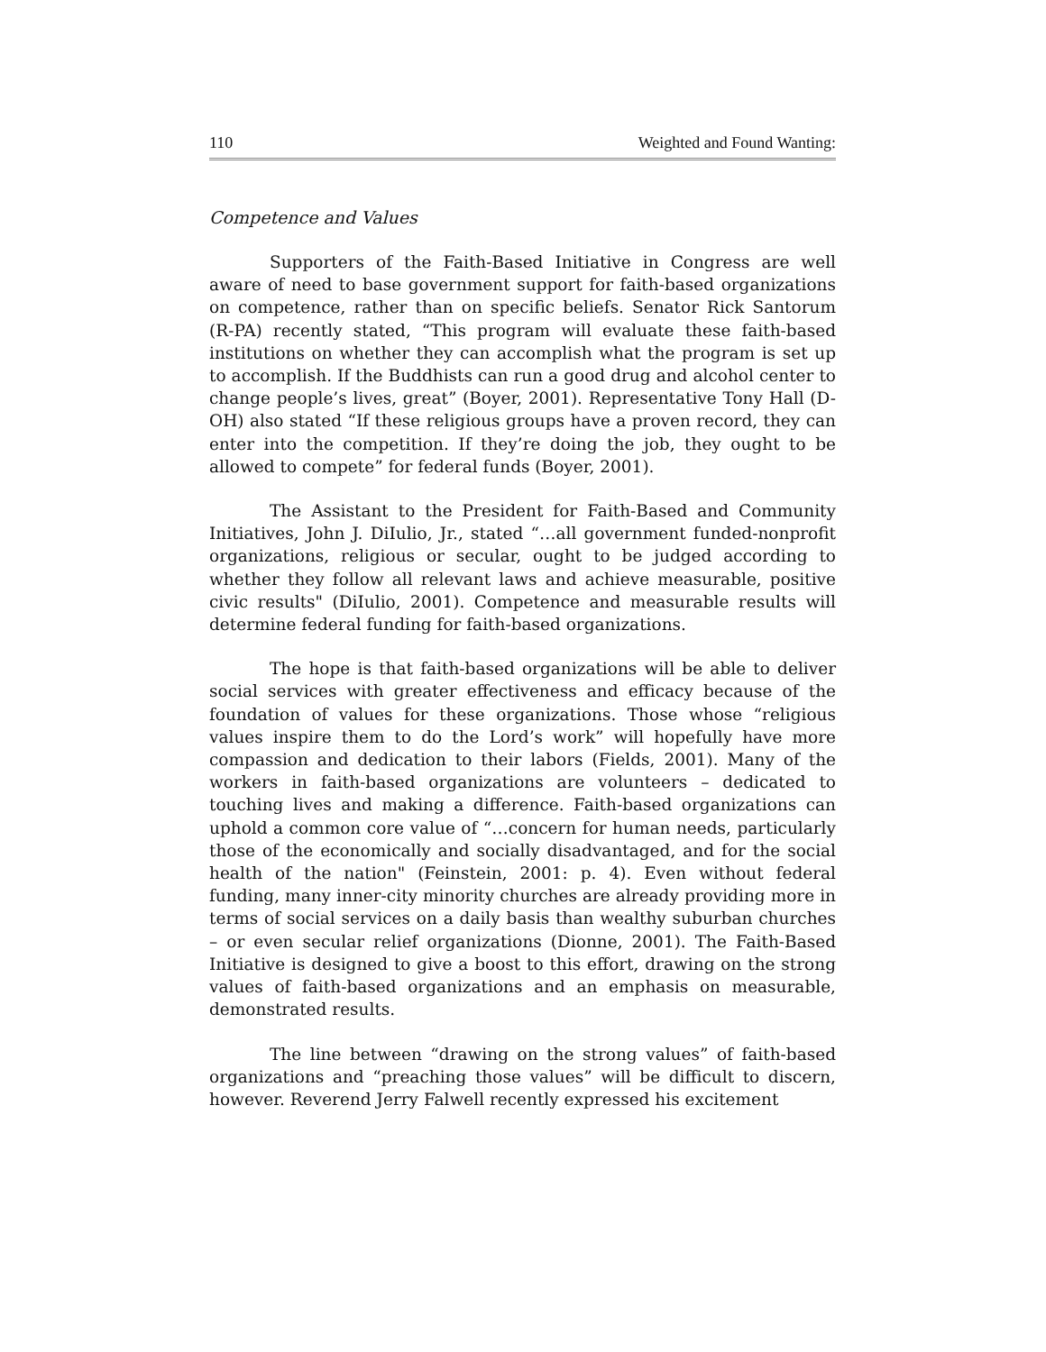110 Weighted and Found Wanting:
Competence and Values
Supporters of the Faith-Based Initiative in Congress are well aware of need to base government support for faith-based organizations on competence, rather than on specific beliefs. Senator Rick Santorum (R-PA) recently stated, “This program will evaluate these faith-based institutions on whether they can accomplish what the program is set up to accomplish. If the Buddhists can run a good drug and alcohol center to change people’s lives, great” (Boyer, 2001). Representative Tony Hall (D-OH) also stated “If these religious groups have a proven record, they can enter into the competition. If they’re doing the job, they ought to be allowed to compete” for federal funds (Boyer, 2001).
The Assistant to the President for Faith-Based and Community Initiatives, John J. DiIulio, Jr., stated “…all government funded-nonprofit organizations, religious or secular, ought to be judged according to whether they follow all relevant laws and achieve measurable, positive civic results" (DiIulio, 2001). Competence and measurable results will determine federal funding for faith-based organizations.
The hope is that faith-based organizations will be able to deliver social services with greater effectiveness and efficacy because of the foundation of values for these organizations. Those whose “religious values inspire them to do the Lord’s work” will hopefully have more compassion and dedication to their labors (Fields, 2001). Many of the workers in faith-based organizations are volunteers – dedicated to touching lives and making a difference. Faith-based organizations can uphold a common core value of “…concern for human needs, particularly those of the economically and socially disadvantaged, and for the social health of the nation" (Feinstein, 2001: p. 4). Even without federal funding, many inner-city minority churches are already providing more in terms of social services on a daily basis than wealthy suburban churches – or even secular relief organizations (Dionne, 2001). The Faith-Based Initiative is designed to give a boost to this effort, drawing on the strong values of faith-based organizations and an emphasis on measurable, demonstrated results.
The line between “drawing on the strong values” of faith-based organizations and “preaching those values” will be difficult to discern, however. Reverend Jerry Falwell recently expressed his excitement